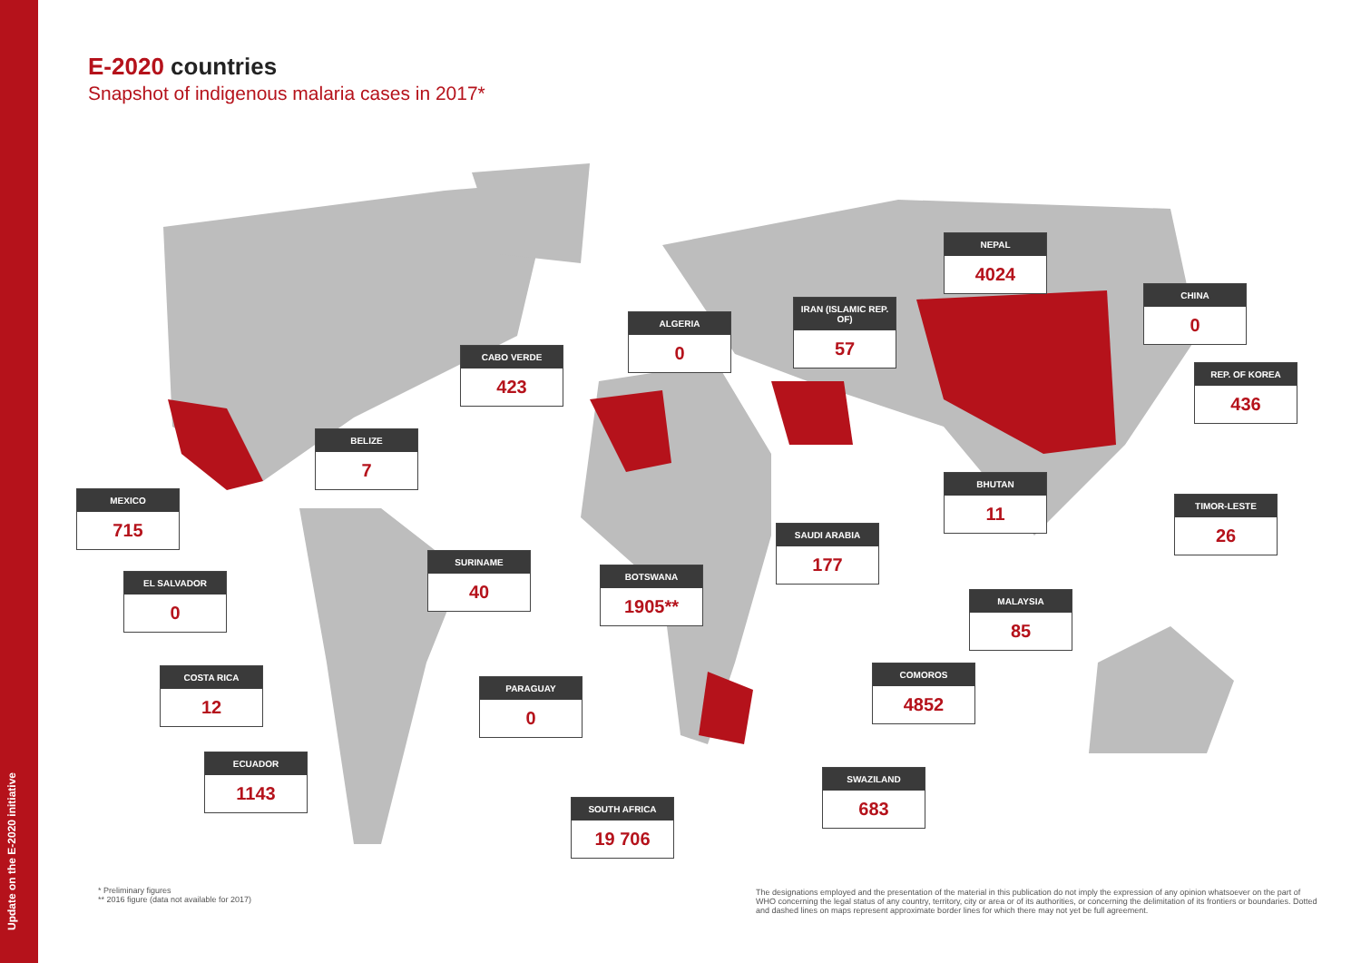Update on the E-2020 initiative
E-2020 countries
Snapshot of indigenous malaria cases in 2017*
MEXICO
715
BELIZE
7
CABO VERDE
423
ALGERIA
0
IRAN (ISLAMIC REP. OF)
57
NEPAL
4024
CHINA
0
REP. OF KOREA
436
EL SALVADOR
0
SURINAME
40
BOTSWANA
1905**
SAUDI ARABIA
177
BHUTAN
11
TIMOR-LESTE
26
MALAYSIA
85
COSTA RICA
12
PARAGUAY
0
COMOROS
4852
ECUADOR
1143
SWAZILAND
683
SOUTH AFRICA
19 706
* Preliminary figures
** 2016 figure (data not available for 2017)
The designations employed and the presentation of the material in this publication do not imply the expression of any opinion whatsoever on the part of WHO concerning the legal status of any country, territory, city or area or of its authorities, or concerning the delimitation of its frontiers or boundaries. Dotted and dashed lines on maps represent approximate border lines for which there may not yet be full agreement.